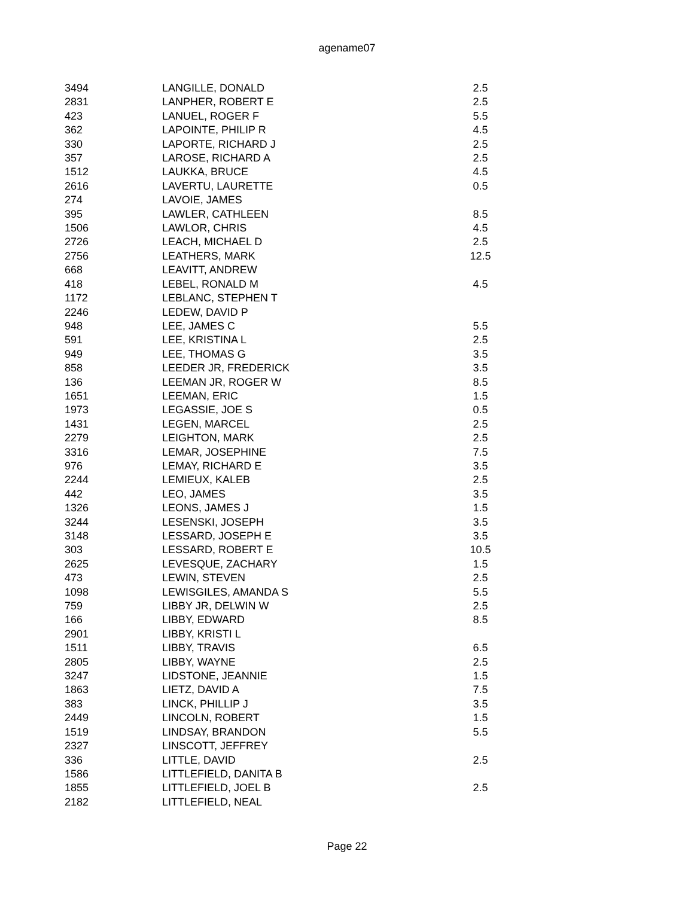agename07
| 3494 | LANGILLE, DONALD | 2.5 |
| 2831 | LANPHER, ROBERT E | 2.5 |
| 423 | LANUEL, ROGER F | 5.5 |
| 362 | LAPOINTE, PHILIP R | 4.5 |
| 330 | LAPORTE, RICHARD J | 2.5 |
| 357 | LAROSE, RICHARD A | 2.5 |
| 1512 | LAUKKA, BRUCE | 4.5 |
| 2616 | LAVERTU, LAURETTE | 0.5 |
| 274 | LAVOIE, JAMES | |
| 395 | LAWLER, CATHLEEN | 8.5 |
| 1506 | LAWLOR, CHRIS | 4.5 |
| 2726 | LEACH, MICHAEL D | 2.5 |
| 2756 | LEATHERS, MARK | 12.5 |
| 668 | LEAVITT, ANDREW | |
| 418 | LEBEL, RONALD M | 4.5 |
| 1172 | LEBLANC, STEPHEN T | |
| 2246 | LEDEW, DAVID P | |
| 948 | LEE, JAMES C | 5.5 |
| 591 | LEE, KRISTINA L | 2.5 |
| 949 | LEE, THOMAS G | 3.5 |
| 858 | LEEDER JR, FREDERICK | 3.5 |
| 136 | LEEMAN JR, ROGER W | 8.5 |
| 1651 | LEEMAN, ERIC | 1.5 |
| 1973 | LEGASSIE, JOE S | 0.5 |
| 1431 | LEGEN, MARCEL | 2.5 |
| 2279 | LEIGHTON, MARK | 2.5 |
| 3316 | LEMAR, JOSEPHINE | 7.5 |
| 976 | LEMAY, RICHARD E | 3.5 |
| 2244 | LEMIEUX, KALEB | 2.5 |
| 442 | LEO, JAMES | 3.5 |
| 1326 | LEONS, JAMES J | 1.5 |
| 3244 | LESENSKI, JOSEPH | 3.5 |
| 3148 | LESSARD, JOSEPH E | 3.5 |
| 303 | LESSARD, ROBERT E | 10.5 |
| 2625 | LEVESQUE, ZACHARY | 1.5 |
| 473 | LEWIN, STEVEN | 2.5 |
| 1098 | LEWISGILES, AMANDA S | 5.5 |
| 759 | LIBBY JR, DELWIN W | 2.5 |
| 166 | LIBBY, EDWARD | 8.5 |
| 2901 | LIBBY, KRISTI L | |
| 1511 | LIBBY, TRAVIS | 6.5 |
| 2805 | LIBBY, WAYNE | 2.5 |
| 3247 | LIDSTONE, JEANNIE | 1.5 |
| 1863 | LIETZ, DAVID A | 7.5 |
| 383 | LINCK, PHILLIP J | 3.5 |
| 2449 | LINCOLN, ROBERT | 1.5 |
| 1519 | LINDSAY, BRANDON | 5.5 |
| 2327 | LINSCOTT, JEFFREY | |
| 336 | LITTLE, DAVID | 2.5 |
| 1586 | LITTLEFIELD, DANITA B | |
| 1855 | LITTLEFIELD, JOEL B | 2.5 |
| 2182 | LITTLEFIELD, NEAL | |
Page 22